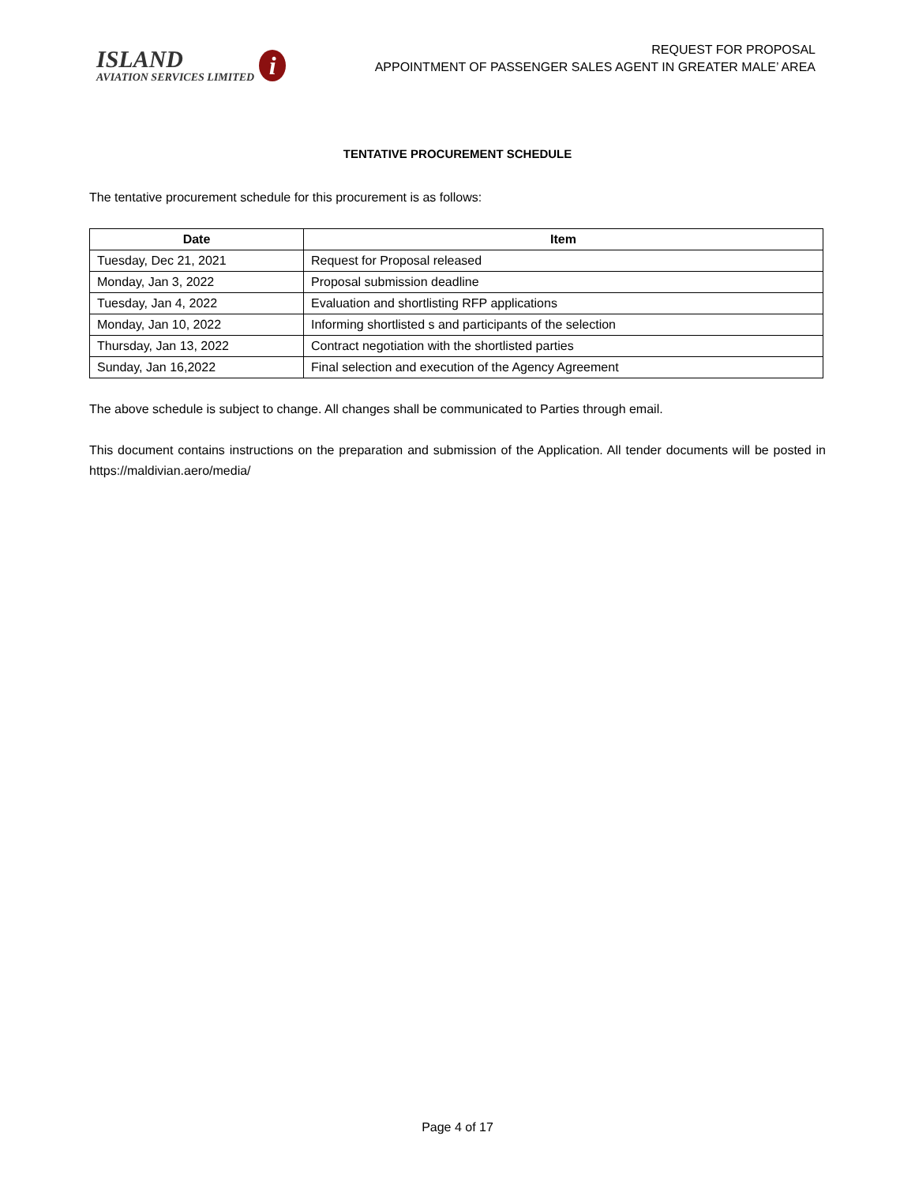ISLAND
AVIATION SERVICES LIMITED
i
REQUEST FOR PROPOSAL
APPOINTMENT OF PASSENGER SALES AGENT IN GREATER MALE’ AREA
TENTATIVE PROCUREMENT SCHEDULE
The tentative procurement schedule for this procurement is as follows:
| Date | Item |
| --- | --- |
| Tuesday, Dec 21, 2021 | Request for Proposal released |
| Monday, Jan 3, 2022 | Proposal submission deadline |
| Tuesday, Jan 4, 2022 | Evaluation and shortlisting RFP applications |
| Monday, Jan 10, 2022 | Informing shortlisted s and participants of the selection |
| Thursday, Jan 13, 2022 | Contract negotiation with the shortlisted parties |
| Sunday, Jan 16,2022 | Final selection and execution of the Agency Agreement |
The above schedule is subject to change. All changes shall be communicated to Parties through email.
This document contains instructions on the preparation and submission of the Application. All tender documents will be posted in https://maldivian.aero/media/
Page 4 of 17